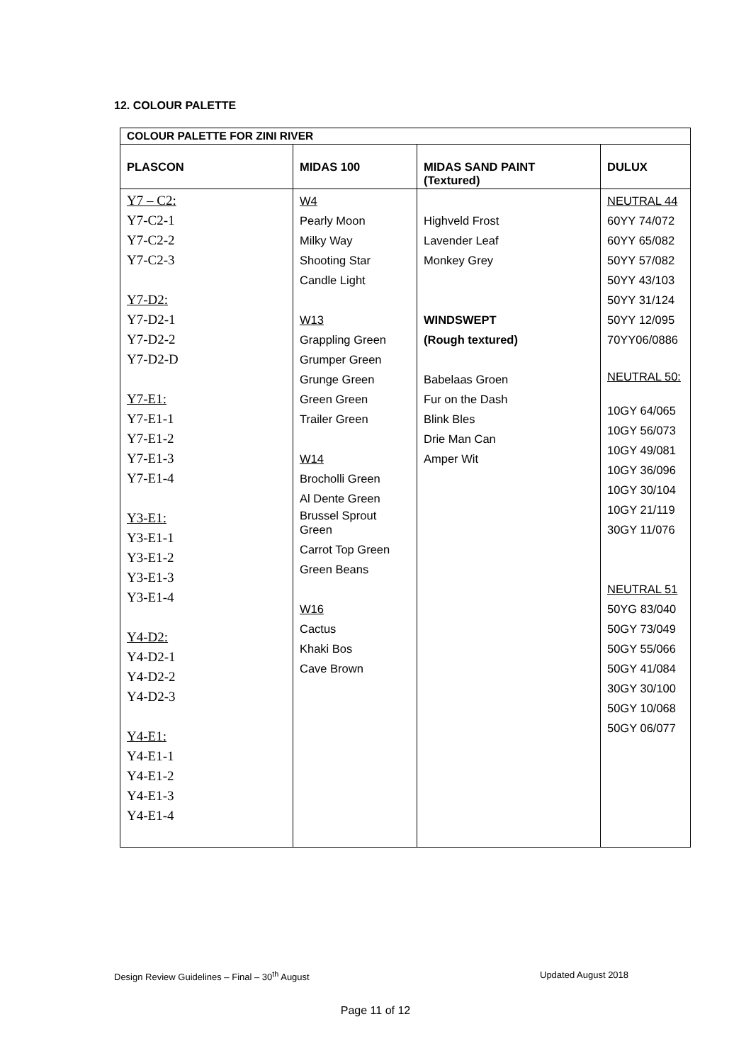12. COLOUR PALETTE
| COLOUR PALETTE FOR ZINI RIVER | | | |
| --- | --- | --- | --- |
| PLASCON | MIDAS 100 | MIDAS SAND PAINT (Textured) | DULUX |
| Y7 – C2: Y7-C2-1 Y7-C2-2 Y7-C2-3 Y7-D2: Y7-D2-1 Y7-D2-2 Y7-D2-D Y7-E1: Y7-E1-1 Y7-E1-2 Y7-E1-3 Y7-E1-4 Y3-E1: Y3-E1-1 Y3-E1-2 Y3-E1-3 Y3-E1-4 Y4-D2: Y4-D2-1 Y4-D2-2 Y4-D2-3 Y4-E1: Y4-E1-1 Y4-E1-2 Y4-E1-3 Y4-E1-4 | W4 Pearly Moon Milky Way Shooting Star Candle Light W13 Grappling Green Grumper Green Grunge Green Green Green Trailer Green W14 Brocholli Green Al Dente Green Brussel Sprout Green Carrot Top Green Green Beans W16 Cactus Khaki Bos Cave Brown | Highveld Frost Lavender Leaf Monkey Grey WINDSWEPT (Rough textured) Babelaas Groen Fur on the Dash Blink Bles Drie Man Can Amper Wit | NEUTRAL 44 60YY 74/072 60YY 65/082 50YY 57/082 50YY 43/103 50YY 31/124 50YY 12/095 70YY06/0886 NEUTRAL 50: 10GY 64/065 10GY 56/073 10GY 49/081 10GY 36/096 10GY 30/104 10GY 21/119 30GY 11/076 NEUTRAL 51 50YG 83/040 50GY 73/049 50GY 55/066 50GY 41/084 30GY 30/100 50GY 10/068 50GY 06/077 |
Design Review Guidelines – Final – 30<sup>th</sup> August
Updated August 2018
Page 11 of 12